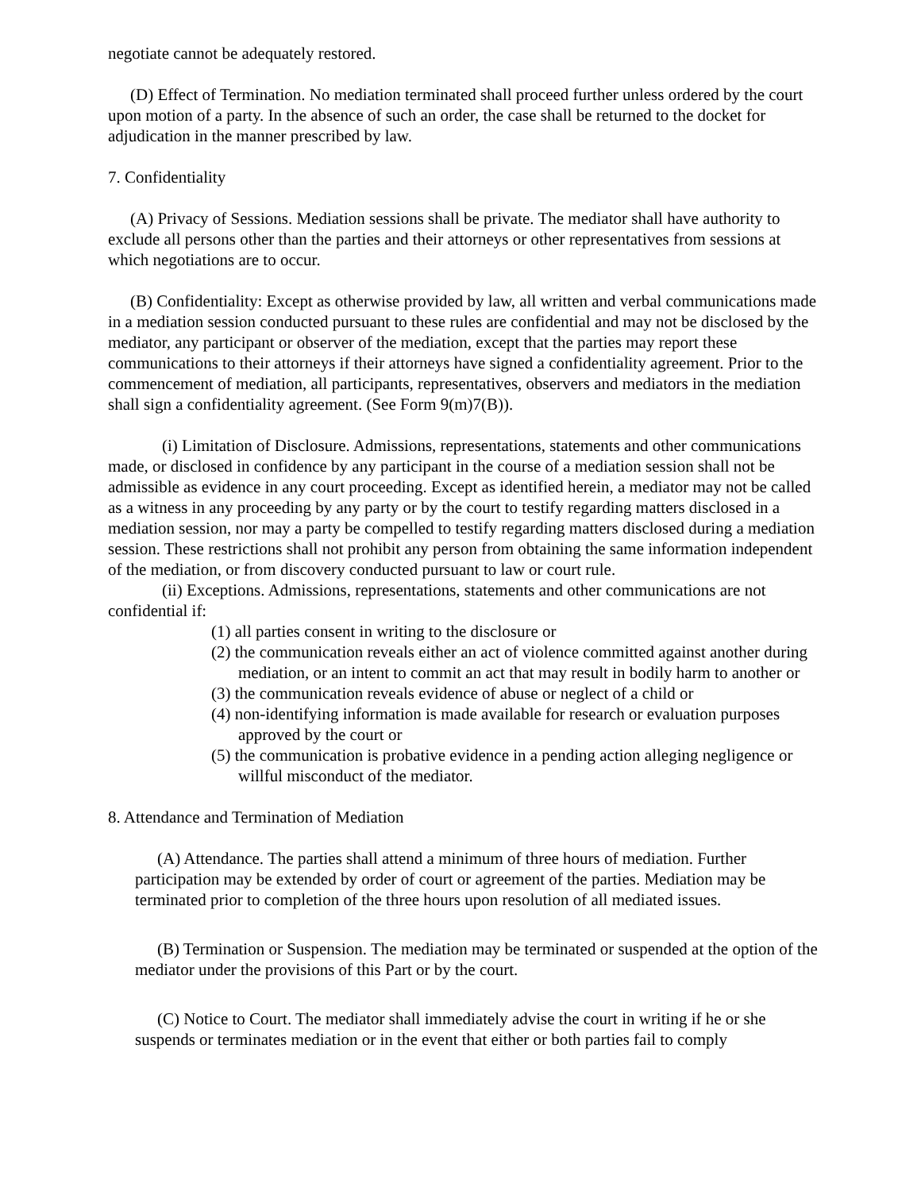negotiate cannot be adequately restored.
(D) Effect of Termination. No mediation terminated shall proceed further unless ordered by the court upon motion of a party. In the absence of such an order, the case shall be returned to the docket for adjudication in the manner prescribed by law.
7. Confidentiality
(A) Privacy of Sessions. Mediation sessions shall be private. The mediator shall have authority to exclude all persons other than the parties and their attorneys or other representatives from sessions at which negotiations are to occur.
(B) Confidentiality: Except as otherwise provided by law, all written and verbal communications made in a mediation session conducted pursuant to these rules are confidential and may not be disclosed by the mediator, any participant or observer of the mediation, except that the parties may report these communications to their attorneys if their attorneys have signed a confidentiality agreement. Prior to the commencement of mediation, all participants, representatives, observers and mediators in the mediation shall sign a confidentiality agreement. (See Form 9(m)7(B)).
(i) Limitation of Disclosure. Admissions, representations, statements and other communications made, or disclosed in confidence by any participant in the course of a mediation session shall not be admissible as evidence in any court proceeding. Except as identified herein, a mediator may not be called as a witness in any proceeding by any party or by the court to testify regarding matters disclosed in a mediation session, nor may a party be compelled to testify regarding matters disclosed during a mediation session. These restrictions shall not prohibit any person from obtaining the same information independent of the mediation, or from discovery conducted pursuant to law or court rule.
(ii) Exceptions. Admissions, representations, statements and other communications are not confidential if:
(1) all parties consent in writing to the disclosure or
(2) the communication reveals either an act of violence committed against another during mediation, or an intent to commit an act that may result in bodily harm to another or
(3) the communication reveals evidence of abuse or neglect of a child or
(4) non-identifying information is made available for research or evaluation purposes approved by the court or
(5) the communication is probative evidence in a pending action alleging negligence or willful misconduct of the mediator.
8. Attendance and Termination of Mediation
(A) Attendance. The parties shall attend a minimum of three hours of mediation. Further participation may be extended by order of court or agreement of the parties. Mediation may be terminated prior to completion of the three hours upon resolution of all mediated issues.
(B) Termination or Suspension. The mediation may be terminated or suspended at the option of the mediator under the provisions of this Part or by the court.
(C) Notice to Court. The mediator shall immediately advise the court in writing if he or she suspends or terminates mediation or in the event that either or both parties fail to comply